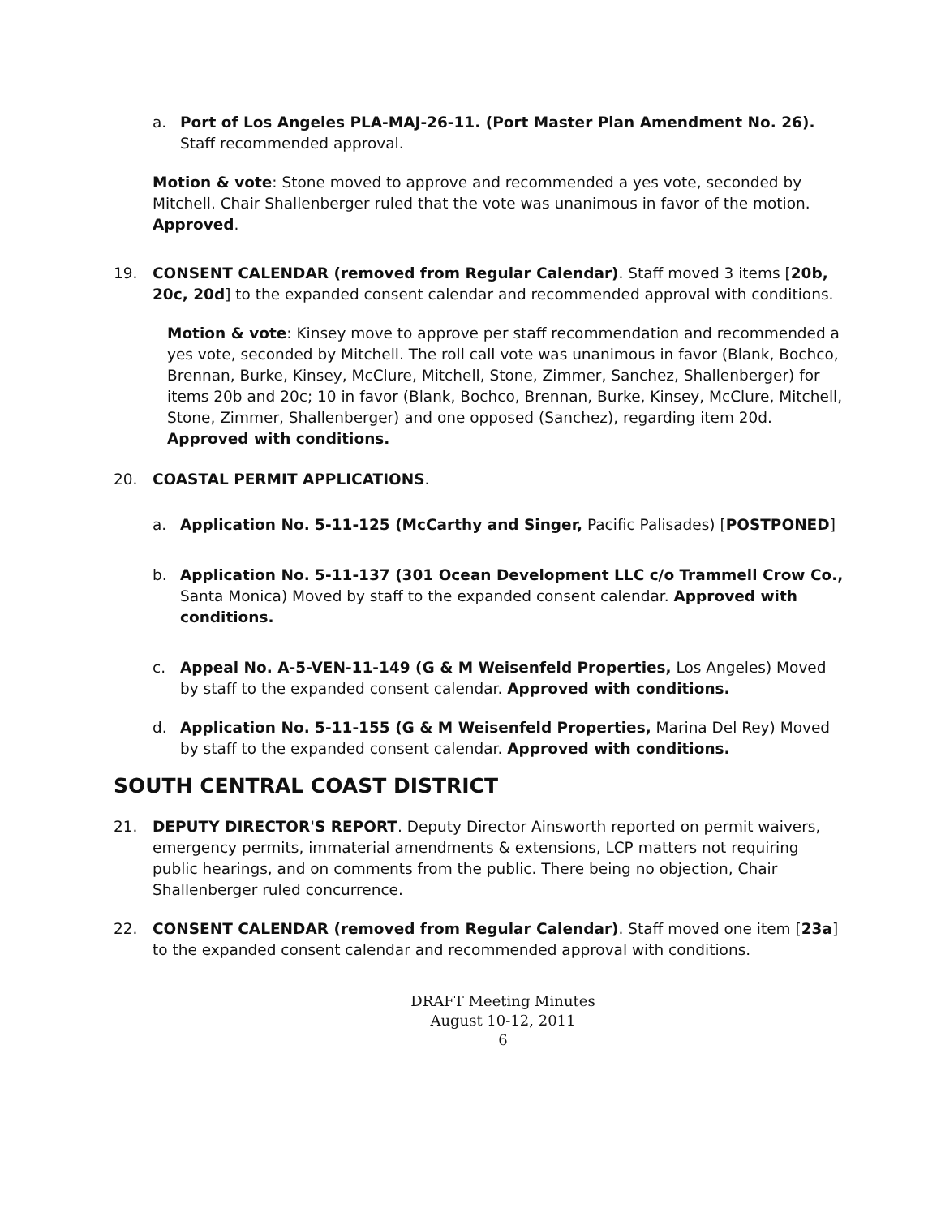a. Port of Los Angeles PLA-MAJ-26-11. (Port Master Plan Amendment No. 26). Staff recommended approval.
Motion & vote: Stone moved to approve and recommended a yes vote, seconded by Mitchell. Chair Shallenberger ruled that the vote was unanimous in favor of the motion. Approved.
19. CONSENT CALENDAR (removed from Regular Calendar). Staff moved 3 items [20b, 20c, 20d] to the expanded consent calendar and recommended approval with conditions.
Motion & vote: Kinsey move to approve per staff recommendation and recommended a yes vote, seconded by Mitchell. The roll call vote was unanimous in favor (Blank, Bochco, Brennan, Burke, Kinsey, McClure, Mitchell, Stone, Zimmer, Sanchez, Shallenberger) for items 20b and 20c; 10 in favor (Blank, Bochco, Brennan, Burke, Kinsey, McClure, Mitchell, Stone, Zimmer, Shallenberger) and one opposed (Sanchez), regarding item 20d. Approved with conditions.
20. COASTAL PERMIT APPLICATIONS.
a. Application No. 5-11-125 (McCarthy and Singer, Pacific Palisades) [POSTPONED]
b. Application No. 5-11-137 (301 Ocean Development LLC c/o Trammell Crow Co., Santa Monica) Moved by staff to the expanded consent calendar. Approved with conditions.
c. Appeal No. A-5-VEN-11-149 (G & M Weisenfeld Properties, Los Angeles) Moved by staff to the expanded consent calendar. Approved with conditions.
d. Application No. 5-11-155 (G & M Weisenfeld Properties, Marina Del Rey) Moved by staff to the expanded consent calendar. Approved with conditions.
SOUTH CENTRAL COAST DISTRICT
21. DEPUTY DIRECTOR'S REPORT. Deputy Director Ainsworth reported on permit waivers, emergency permits, immaterial amendments & extensions, LCP matters not requiring public hearings, and on comments from the public. There being no objection, Chair Shallenberger ruled concurrence.
22. CONSENT CALENDAR (removed from Regular Calendar). Staff moved one item [23a] to the expanded consent calendar and recommended approval with conditions.
DRAFT Meeting Minutes
August 10-12, 2011
6